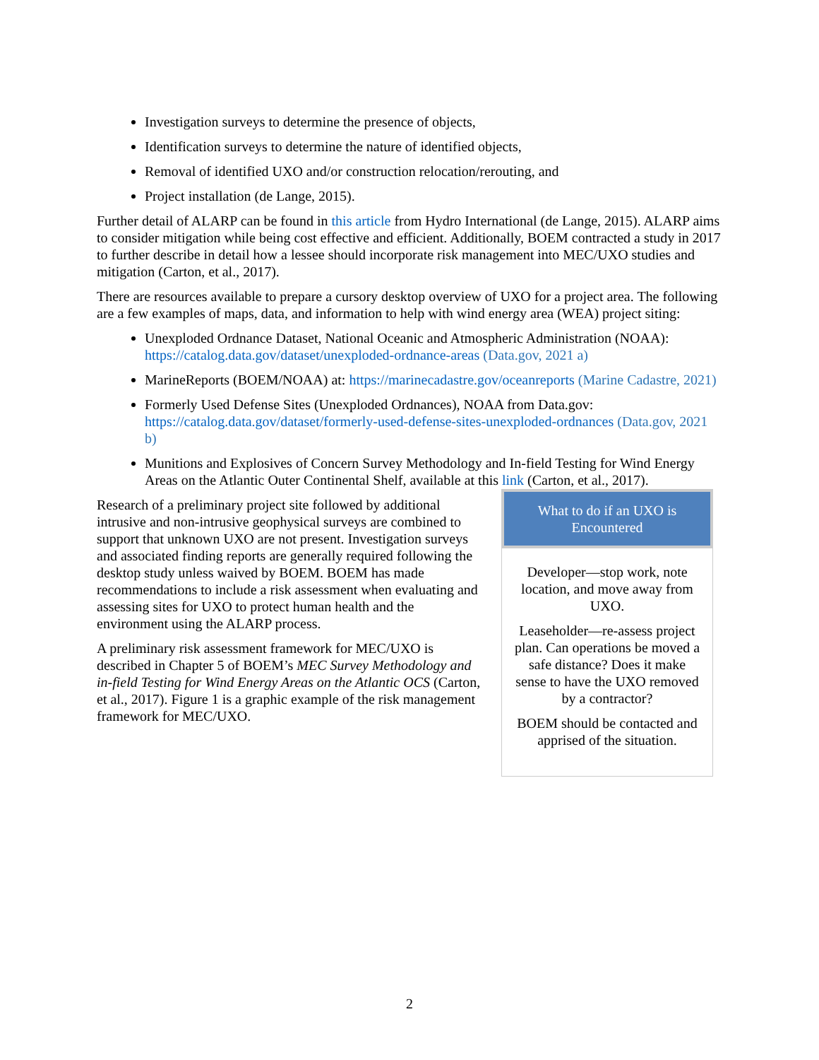Investigation surveys to determine the presence of objects,
Identification surveys to determine the nature of identified objects,
Removal of identified UXO and/or construction relocation/rerouting, and
Project installation (de Lange, 2015).
Further detail of ALARP can be found in this article from Hydro International (de Lange, 2015). ALARP aims to consider mitigation while being cost effective and efficient. Additionally, BOEM contracted a study in 2017 to further describe in detail how a lessee should incorporate risk management into MEC/UXO studies and mitigation (Carton, et al., 2017).
There are resources available to prepare a cursory desktop overview of UXO for a project area. The following are a few examples of maps, data, and information to help with wind energy area (WEA) project siting:
Unexploded Ordnance Dataset, National Oceanic and Atmospheric Administration (NOAA): https://catalog.data.gov/dataset/unexploded-ordnance-areas (Data.gov, 2021 a)
MarineReports (BOEM/NOAA) at: https://marinecadastre.gov/oceanreports (Marine Cadastre, 2021)
Formerly Used Defense Sites (Unexploded Ordnances), NOAA from Data.gov: https://catalog.data.gov/dataset/formerly-used-defense-sites-unexploded-ordnances (Data.gov, 2021 b)
Munitions and Explosives of Concern Survey Methodology and In-field Testing for Wind Energy Areas on the Atlantic Outer Continental Shelf, available at this link (Carton, et al., 2017).
What to do if an UXO is Encountered
Developer—stop work, note location, and move away from UXO.
Leaseholder—re-assess project plan. Can operations be moved a safe distance? Does it make sense to have the UXO removed by a contractor?
BOEM should be contacted and apprised of the situation.
Research of a preliminary project site followed by additional intrusive and non-intrusive geophysical surveys are combined to support that unknown UXO are not present. Investigation surveys and associated finding reports are generally required following the desktop study unless waived by BOEM. BOEM has made recommendations to include a risk assessment when evaluating and assessing sites for UXO to protect human health and the environment using the ALARP process.
A preliminary risk assessment framework for MEC/UXO is described in Chapter 5 of BOEM’s MEC Survey Methodology and in-field Testing for Wind Energy Areas on the Atlantic OCS (Carton, et al., 2017). Figure 1 is a graphic example of the risk management framework for MEC/UXO.
2